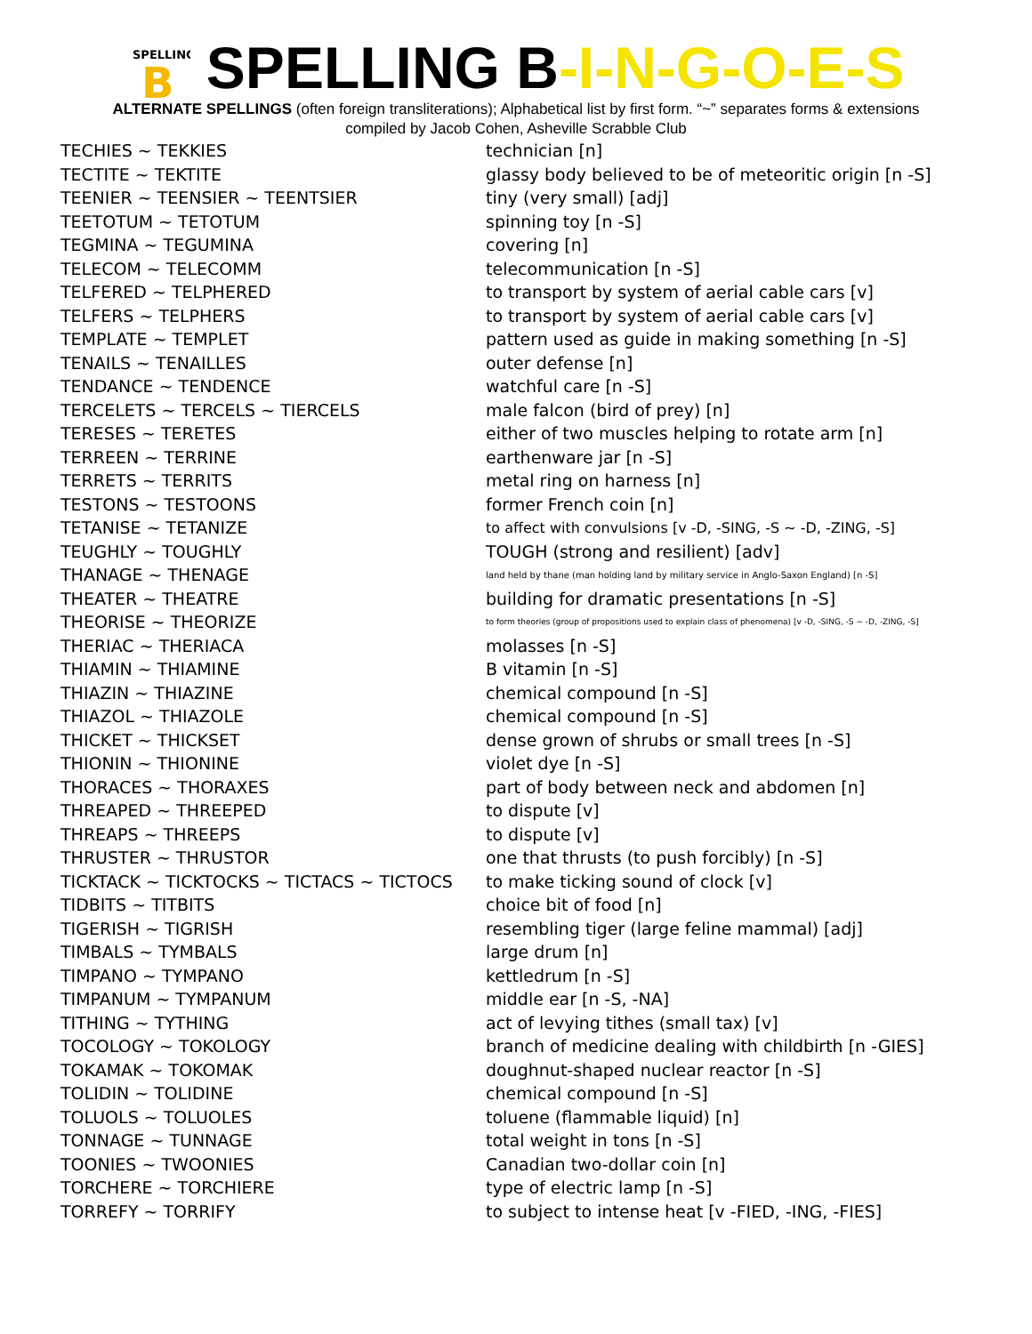SPELLING
B
SPELLING B-I-N-G-O-E-S
ALTERNATE SPELLINGS (often foreign transliterations); Alphabetical list by first form. “~” separates forms & extensions
compiled by Jacob Cohen, Asheville Scrabble Club
| TECHIES ~ TEKKIES | technician [n] |
| TECTITE ~ TEKTITE | glassy body believed to be of meteoritic origin [n -S] |
| TEENIER ~ TEENSIER ~ TEENTSIER | tiny (very small) [adj] |
| TEETOTUM ~ TETOTUM | spinning toy [n -S] |
| TEGMINA ~ TEGUMINA | covering [n] |
| TELECOM ~ TELECOMM | telecommunication [n -S] |
| TELFERED ~ TELPHERED | to transport by system of aerial cable cars [v] |
| TELFERS ~ TELPHERS | to transport by system of aerial cable cars [v] |
| TEMPLATE ~ TEMPLET | pattern used as guide in making something [n -S] |
| TENAILS ~ TENAILLES | outer defense [n] |
| TENDANCE ~ TENDENCE | watchful care [n -S] |
| TERCELETS ~ TERCELS ~ TIERCELS | male falcon (bird of prey) [n] |
| TERESES ~ TERETES | either of two muscles helping to rotate arm [n] |
| TERREEN ~ TERRINE | earthenware jar [n -S] |
| TERRETS ~ TERRITS | metal ring on harness [n] |
| TESTONS ~ TESTOONS | former French coin [n] |
| TETANISE ~ TETANIZE | to affect with convulsions [v -D, -SING, -S ~ -D, -ZING, -S] |
| TEUGHLY ~ TOUGHLY | TOUGH (strong and resilient) [adv] |
| THANAGE ~ THENAGE | land held by thane (man holding land by military service in Anglo-Saxon England) [n -S] |
| THEATER ~ THEATRE | building for dramatic presentations [n -S] |
| THEORISE ~ THEORIZE | to form theories (group of propositions used to explain class of phenomena) [v -D, -SING, -S ~ -D, -ZING, -S] |
| THERIAC ~ THERIACA | molasses [n -S] |
| THIAMIN ~ THIAMINE | B vitamin [n -S] |
| THIAZIN ~ THIAZINE | chemical compound [n -S] |
| THIAZOL ~ THIAZOLE | chemical compound [n -S] |
| THICKET ~ THICKSET | dense grown of shrubs or small trees [n -S] |
| THIONIN ~ THIONINE | violet dye [n -S] |
| THORACES ~ THORAXES | part of body between neck and abdomen [n] |
| THREAPED ~ THREEPED | to dispute [v] |
| THREAPS ~ THREEPS | to dispute [v] |
| THRUSTER ~ THRUSTOR | one that thrusts (to push forcibly) [n -S] |
| TICKTACK ~ TICKTOCKS ~ TICTACS ~ TICTOCS | to make ticking sound of clock [v] |
| TIDBITS ~ TITBITS | choice bit of food [n] |
| TIGERISH ~ TIGRISH | resembling tiger (large feline mammal) [adj] |
| TIMBALS ~ TYMBALS | large drum [n] |
| TIMPANO ~ TYMPANO | kettledrum [n -S] |
| TIMPANUM ~ TYMPANUM | middle ear [n -S, -NA] |
| TITHING ~ TYTHING | act of levying tithes (small tax) [v] |
| TOCOLOGY ~ TOKOLOGY | branch of medicine dealing with childbirth [n -GIES] |
| TOKAMAK ~ TOKOMAK | doughnut-shaped nuclear reactor [n -S] |
| TOLIDIN ~ TOLIDINE | chemical compound [n -S] |
| TOLUOLS ~ TOLUOLES | toluene (flammable liquid) [n] |
| TONNAGE ~ TUNNAGE | total weight in tons [n -S] |
| TOONIES ~ TWOONIES | Canadian two-dollar coin [n] |
| TORCHERE ~ TORCHIERE | type of electric lamp [n -S] |
| TORREFY ~ TORRIFY | to subject to intense heat [v -FIED, -ING, -FIES] |